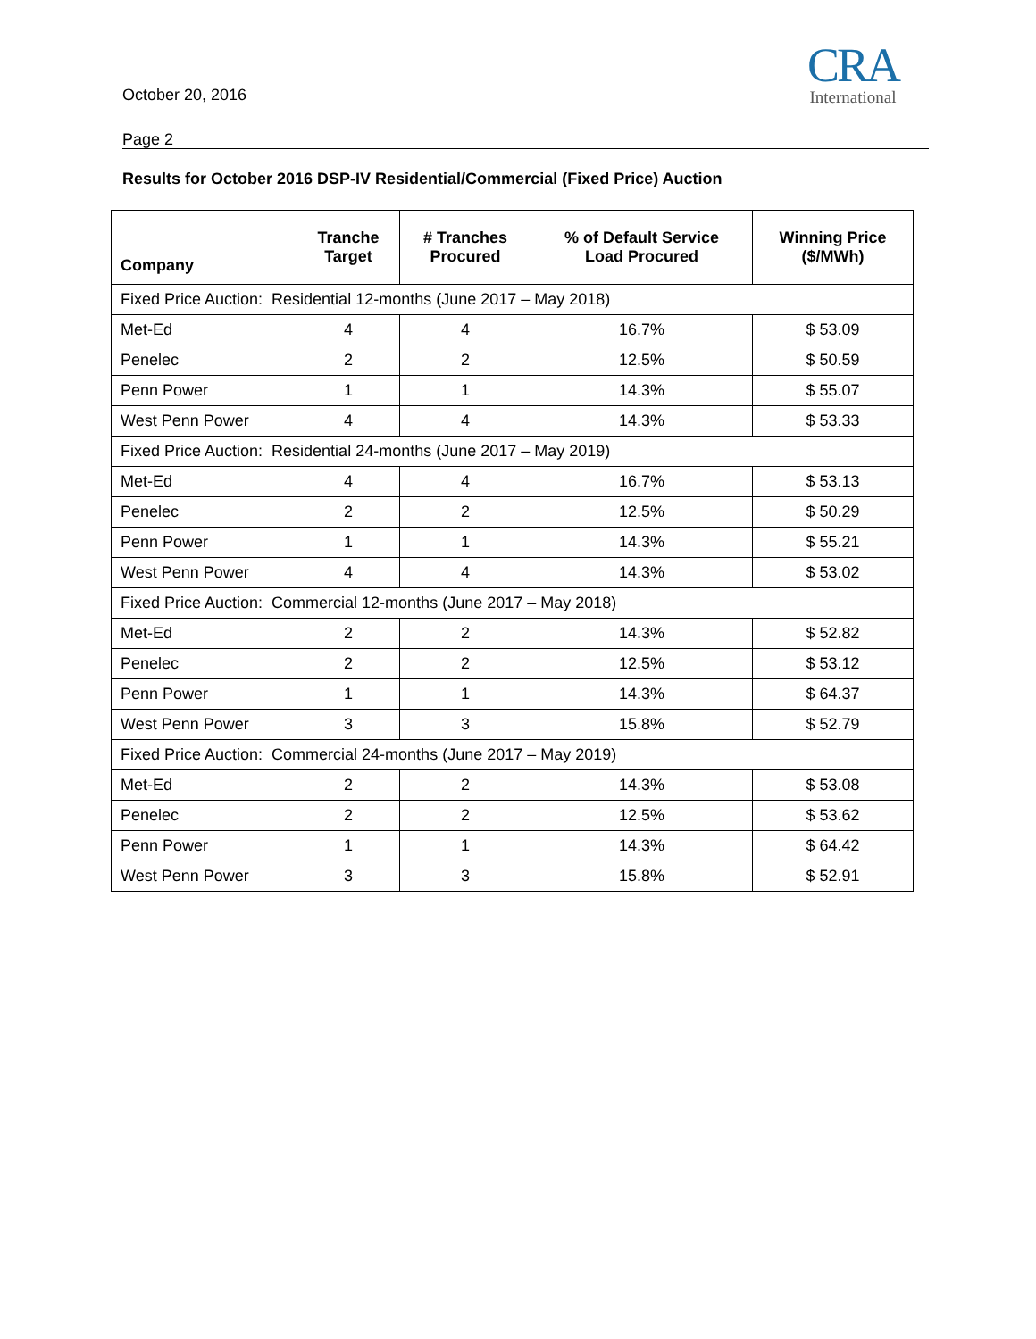October 20, 2016
CRA
International
Page 2
Results for October 2016 DSP-IV Residential/Commercial (Fixed Price) Auction
| Company | Tranche Target | # Tranches Procured | % of Default Service Load Procured | Winning Price ($/MWh) |
| --- | --- | --- | --- | --- |
| Fixed Price Auction: Residential 12-months (June 2017 – May 2018) | | | | |
| Met-Ed | 4 | 4 | 16.7% | $ 53.09 |
| Penelec | 2 | 2 | 12.5% | $ 50.59 |
| Penn Power | 1 | 1 | 14.3% | $ 55.07 |
| West Penn Power | 4 | 4 | 14.3% | $ 53.33 |
| Fixed Price Auction: Residential 24-months (June 2017 – May 2019) | | | | |
| Met-Ed | 4 | 4 | 16.7% | $ 53.13 |
| Penelec | 2 | 2 | 12.5% | $ 50.29 |
| Penn Power | 1 | 1 | 14.3% | $ 55.21 |
| West Penn Power | 4 | 4 | 14.3% | $ 53.02 |
| Fixed Price Auction: Commercial 12-months (June 2017 – May 2018) | | | | |
| Met-Ed | 2 | 2 | 14.3% | $ 52.82 |
| Penelec | 2 | 2 | 12.5% | $ 53.12 |
| Penn Power | 1 | 1 | 14.3% | $ 64.37 |
| West Penn Power | 3 | 3 | 15.8% | $ 52.79 |
| Fixed Price Auction: Commercial 24-months (June 2017 – May 2019) | | | | |
| Met-Ed | 2 | 2 | 14.3% | $ 53.08 |
| Penelec | 2 | 2 | 12.5% | $ 53.62 |
| Penn Power | 1 | 1 | 14.3% | $ 64.42 |
| West Penn Power | 3 | 3 | 15.8% | $ 52.91 |